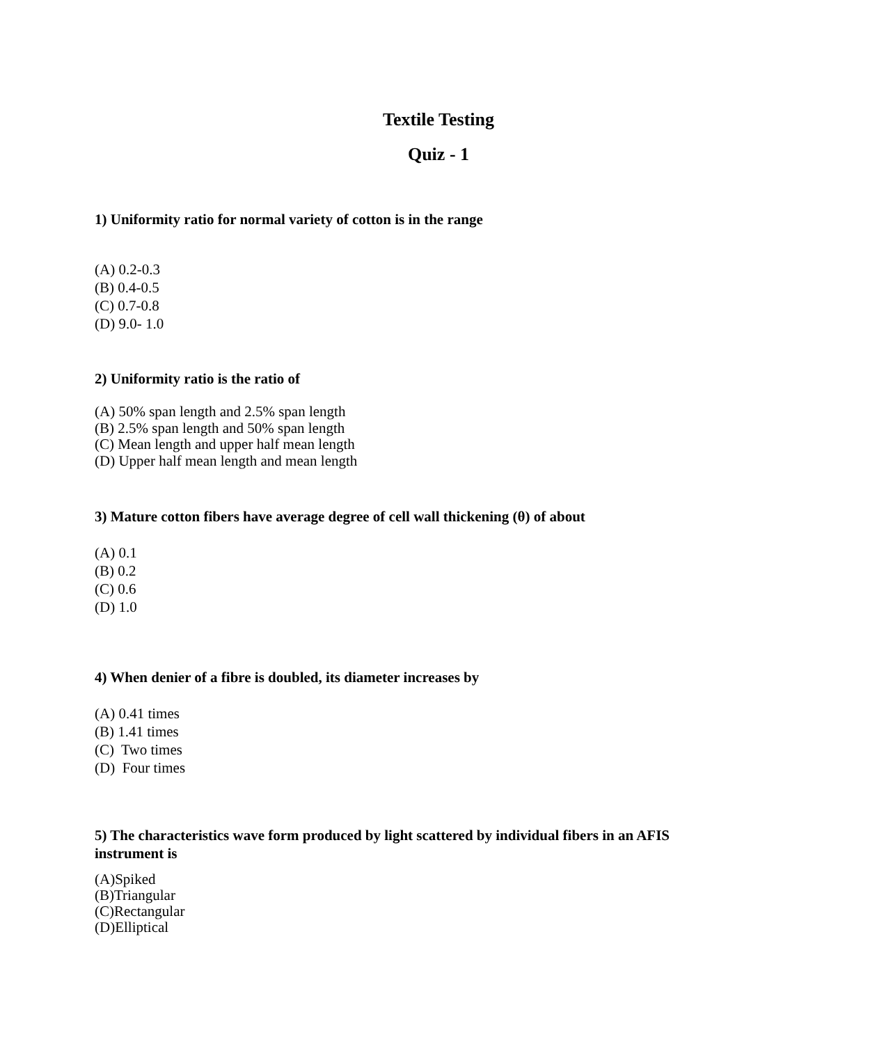Textile Testing
Quiz - 1
1) Uniformity ratio for normal variety of cotton is in the range
(A) 0.2-0.3
(B) 0.4-0.5
(C) 0.7-0.8
(D) 9.0- 1.0
2) Uniformity ratio is the ratio of
(A) 50% span length and 2.5% span length
(B) 2.5% span length and 50% span length
(C) Mean length and upper half mean length
(D) Upper half mean length and mean length
3) Mature cotton fibers have average degree of cell wall thickening (θ) of about
(A) 0.1
(B) 0.2
(C) 0.6
(D) 1.0
4) When denier of a fibre is doubled, its diameter increases by
(A) 0.41 times
(B) 1.41 times
(C) Two times
(D) Four times
5) The characteristics wave form produced by light scattered by individual fibers in an AFIS instrument is
(A)Spiked
(B)Triangular
(C)Rectangular
(D)Elliptical